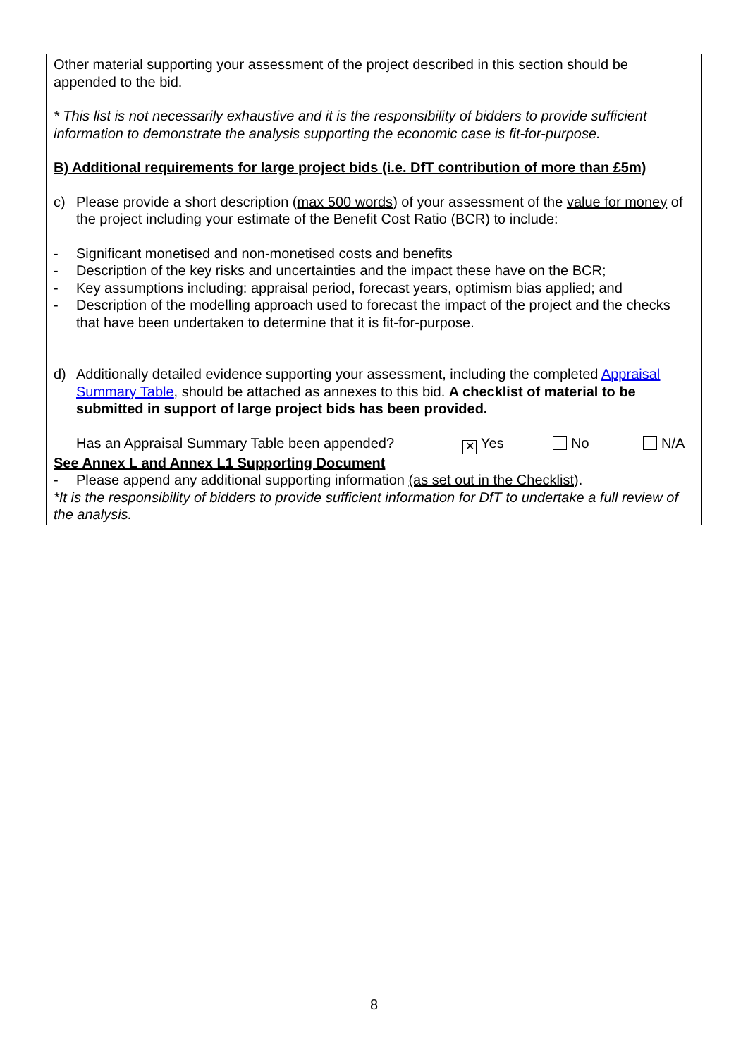Other material supporting your assessment of the project described in this section should be appended to the bid.
* This list is not necessarily exhaustive and it is the responsibility of bidders to provide sufficient information to demonstrate the analysis supporting the economic case is fit-for-purpose.
B) Additional requirements for large project bids (i.e. DfT contribution of more than £5m)
c) Please provide a short description (max 500 words) of your assessment of the value for money of the project including your estimate of the Benefit Cost Ratio (BCR) to include:
- Significant monetised and non-monetised costs and benefits
- Description of the key risks and uncertainties and the impact these have on the BCR;
- Key assumptions including: appraisal period, forecast years, optimism bias applied; and
- Description of the modelling approach used to forecast the impact of the project and the checks that have been undertaken to determine that it is fit-for-purpose.
d) Additionally detailed evidence supporting your assessment, including the completed Appraisal Summary Table, should be attached as annexes to this bid. A checklist of material to be submitted in support of large project bids has been provided.
Has an Appraisal Summary Table been appended? ✕ Yes No N/A
See Annex L and Annex L1 Supporting Document
- Please append any additional supporting information (as set out in the Checklist).
*It is the responsibility of bidders to provide sufficient information for DfT to undertake a full review of the analysis.
8